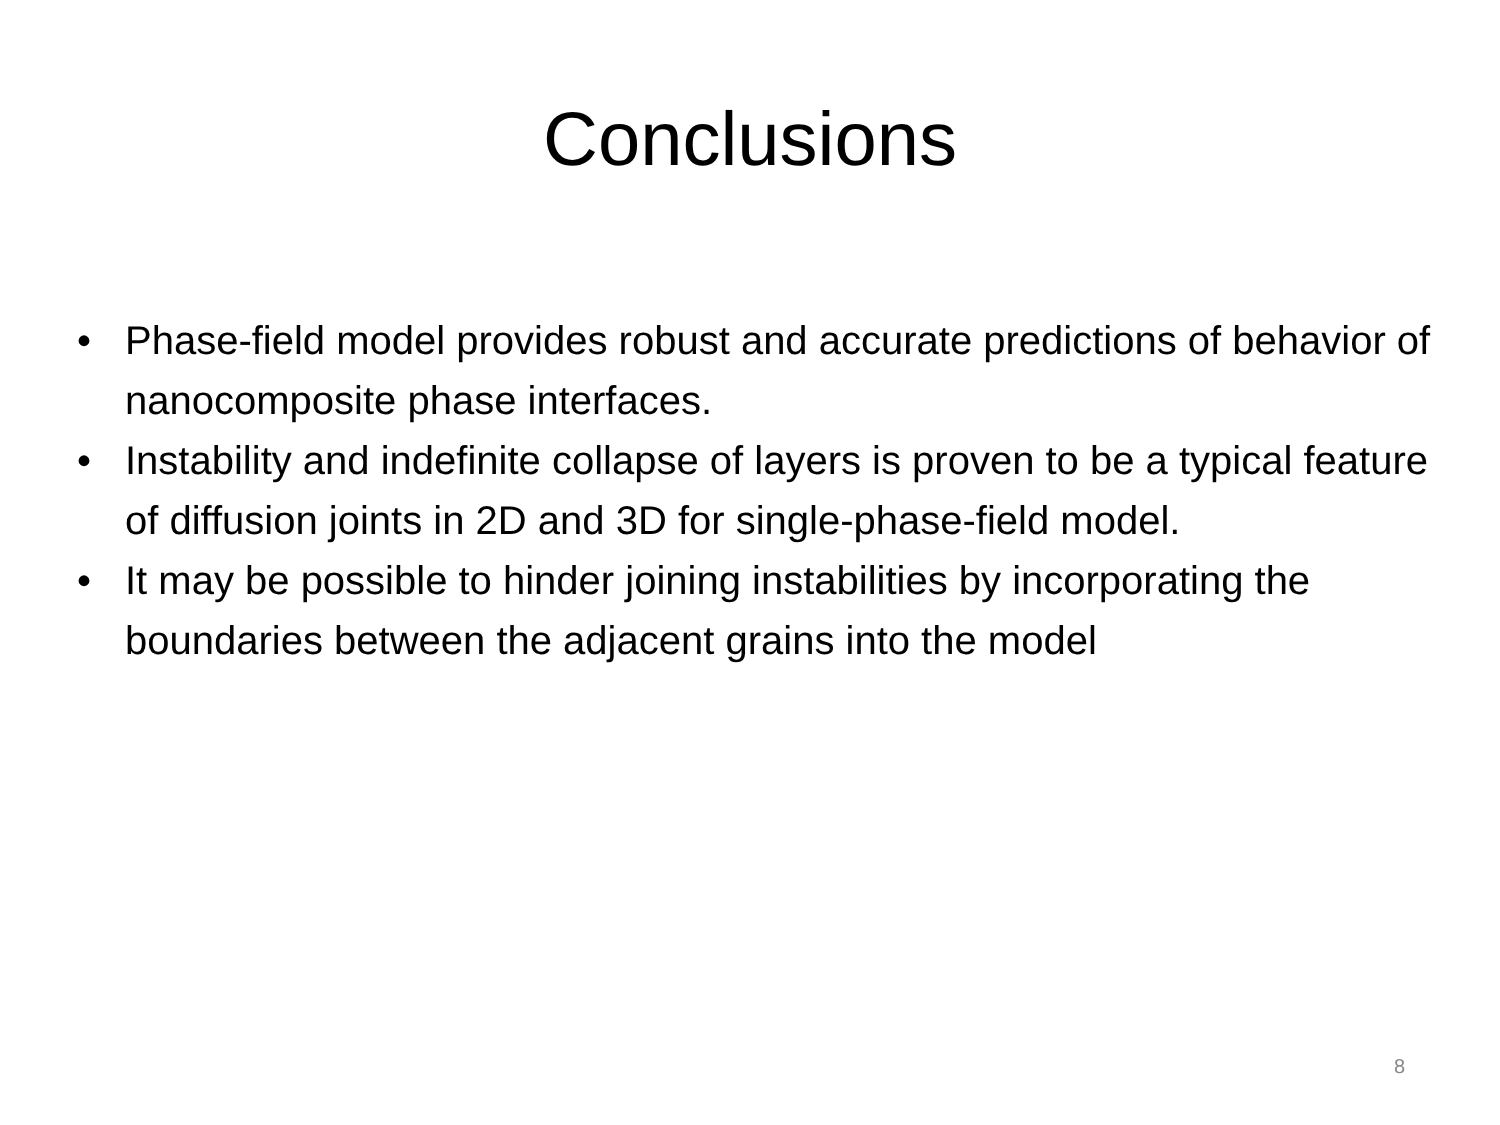Conclusions
• Phase-field model provides robust and accurate predictions of behavior of nanocomposite phase interfaces.
• Instability and indefinite collapse of layers is proven to be a typical feature of diffusion joints in 2D and 3D for single-phase-field model.
• It may be possible to hinder joining instabilities by incorporating the boundaries between the adjacent grains into the model
8